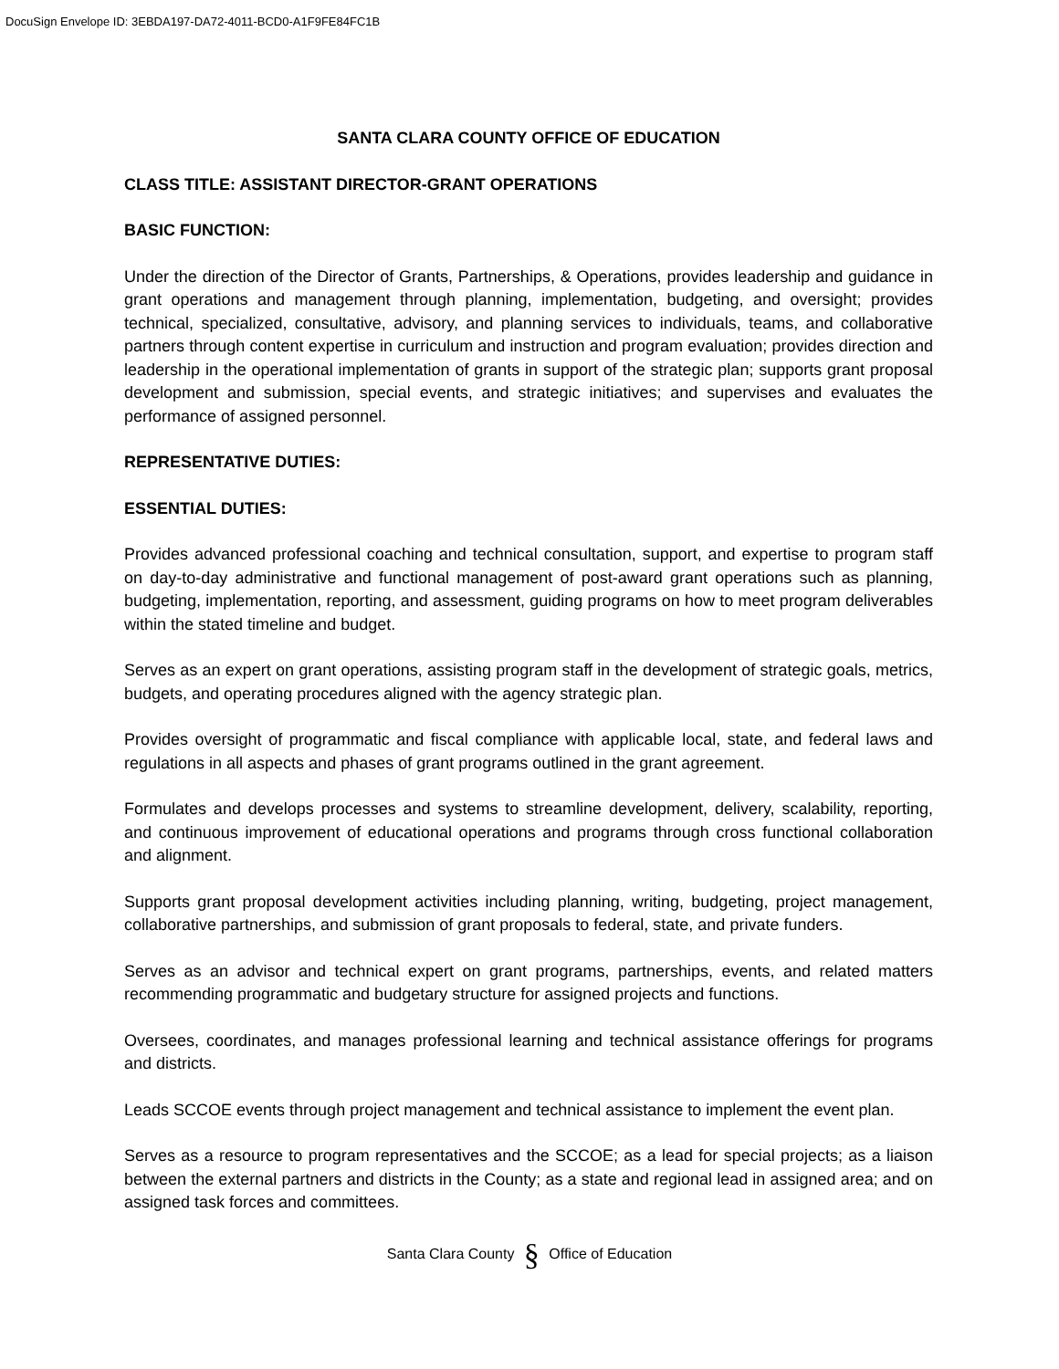DocuSign Envelope ID: 3EBDA197-DA72-4011-BCD0-A1F9FE84FC1B
SANTA CLARA COUNTY OFFICE OF EDUCATION
CLASS TITLE: ASSISTANT DIRECTOR-GRANT OPERATIONS
BASIC FUNCTION:
Under the direction of the Director of Grants, Partnerships, & Operations, provides leadership and guidance in grant operations and management through planning, implementation, budgeting, and oversight; provides technical, specialized, consultative, advisory, and planning services to individuals, teams, and collaborative partners through content expertise in curriculum and instruction and program evaluation; provides direction and leadership in the operational implementation of grants in support of the strategic plan; supports grant proposal development and submission, special events, and strategic initiatives; and supervises and evaluates the performance of assigned personnel.
REPRESENTATIVE DUTIES:
ESSENTIAL DUTIES:
Provides advanced professional coaching and technical consultation, support, and expertise to program staff on day-to-day administrative and functional management of post-award grant operations such as planning, budgeting, implementation, reporting, and assessment, guiding programs on how to meet program deliverables within the stated timeline and budget.
Serves as an expert on grant operations, assisting program staff in the development of strategic goals, metrics, budgets, and operating procedures aligned with the agency strategic plan.
Provides oversight of programmatic and fiscal compliance with applicable local, state, and federal laws and regulations in all aspects and phases of grant programs outlined in the grant agreement.
Formulates and develops processes and systems to streamline development, delivery, scalability, reporting, and continuous improvement of educational operations and programs through cross functional collaboration and alignment.
Supports grant proposal development activities including planning, writing, budgeting, project management, collaborative partnerships, and submission of grant proposals to federal, state, and private funders.
Serves as an advisor and technical expert on grant programs, partnerships, events, and related matters recommending programmatic and budgetary structure for assigned projects and functions.
Oversees, coordinates, and manages professional learning and technical assistance offerings for programs and districts.
Leads SCCOE events through project management and technical assistance to implement the event plan.
Serves as a resource to program representatives and the SCCOE; as a lead for special projects; as a liaison between the external partners and districts in the County; as a state and regional lead in assigned area; and on assigned task forces and committees.
Santa Clara County § Office of Education